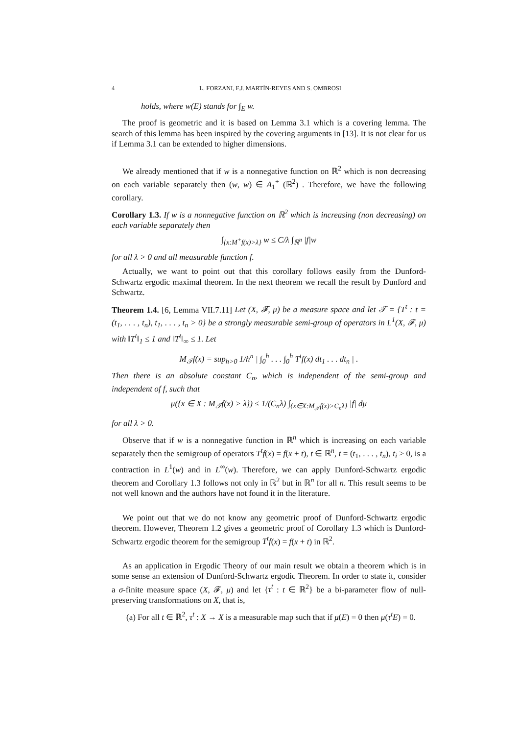4 L. FORZANI, F.J. MARTÍN-REYES AND S. OMBROSI
holds, where w(E) stands for ∫<sub>E</sub> w.
The proof is geometric and it is based on Lemma 3.1 which is a covering lemma. The search of this lemma has been inspired by the covering arguments in [13]. It is not clear for us if Lemma 3.1 can be extended to higher dimensions.
We already mentioned that if w is a nonnegative function on ℝ<sup>2</sup> which is non decreasing on each variable separately then (w, w) ∈ A<sub>1</sub><sup>+</sup> (ℝ<sup>2</sup>) . Therefore, we have the following corollary.
Corollary 1.3. If w is a nonnegative function on ℝ<sup>2</sup> which is increasing (non decreasing) on each variable separately then
∫<sub>{x:M<sup>+</sup>f(x)>λ}</sub> w ≤ C/λ ∫<sub>ℝ<sup>n</sup></sub> |f|w
for all λ > 0 and all measurable function f.
Actually, we want to point out that this corollary follows easily from the Dunford-Schwartz ergodic maximal theorem. In the next theorem we recall the result by Dunford and Schwartz.
Theorem 1.4. [6, Lemma VII.7.11] Let (X, 𝓕, μ) be a measure space and let 𝒯 = {T<sup>t</sup> : t = (t<sub>1</sub>, . . . , t<sub>n</sub>), t<sub>1</sub>, . . . , t<sub>n</sub> > 0} be a strongly measurable semi-group of operators in L<sup>1</sup>(X, 𝓕, μ) with ‖T<sup>t</sup>‖<sub>1</sub> ≤ 1 and ‖T<sup>t</sup>‖<sub>∞</sub> ≤ 1. Let
M<sub>𝒯</sub>f(x) = sup<sub>h>0</sub> 1/h<sup>n</sup> | ∫<sub>0</sub><sup>h</sup> . . . ∫<sub>0</sub><sup>h</sup> T<sup>t</sup>f(x) dt<sub>1</sub> . . . dt<sub>n</sub> | .
Then there is an absolute constant C<sub>n</sub>, which is independent of the semi-group and independent of f, such that
μ({x ∈ X : M<sub>𝒯</sub>f(x) > λ}) ≤ 1/(C<sub>n</sub>λ) ∫<sub>{x∈X:M<sub>𝒯</sub>f(x)>C<sub>n</sub>λ}</sub> |f| dμ
for all λ > 0.
Observe that if w is a nonnegative function in ℝ<sup>n</sup> which is increasing on each variable separately then the semigroup of operators T<sup>t</sup>f(x) = f(x + t), t ∈ ℝ<sup>n</sup>, t = (t<sub>1</sub>, . . . , t<sub>n</sub>), t<sub>i</sub> > 0, is a contraction in L<sup>1</sup>(w) and in L<sup>∞</sup>(w). Therefore, we can apply Dunford-Schwartz ergodic theorem and Corollary 1.3 follows not only in ℝ<sup>2</sup> but in ℝ<sup>n</sup> for all n. This result seems to be not well known and the authors have not found it in the literature.
We point out that we do not know any geometric proof of Dunford-Schwartz ergodic theorem. However, Theorem 1.2 gives a geometric proof of Corollary 1.3 which is Dunford-Schwartz ergodic theorem for the semigroup T<sup>t</sup>f(x) = f(x + t) in ℝ<sup>2</sup>.
As an application in Ergodic Theory of our main result we obtain a theorem which is in some sense an extension of Dunford-Schwartz ergodic Theorem. In order to state it, consider a σ-finite measure space (X, 𝓕, μ) and let {τ<sup>t</sup> : t ∈ ℝ<sup>2</sup>} be a bi-parameter flow of null-preserving transformations on X, that is,
(a) For all t ∈ ℝ<sup>2</sup>, τ<sup>t</sup> : X → X is a measurable map such that if μ(E) = 0 then μ(τ<sup>t</sup>E) = 0.